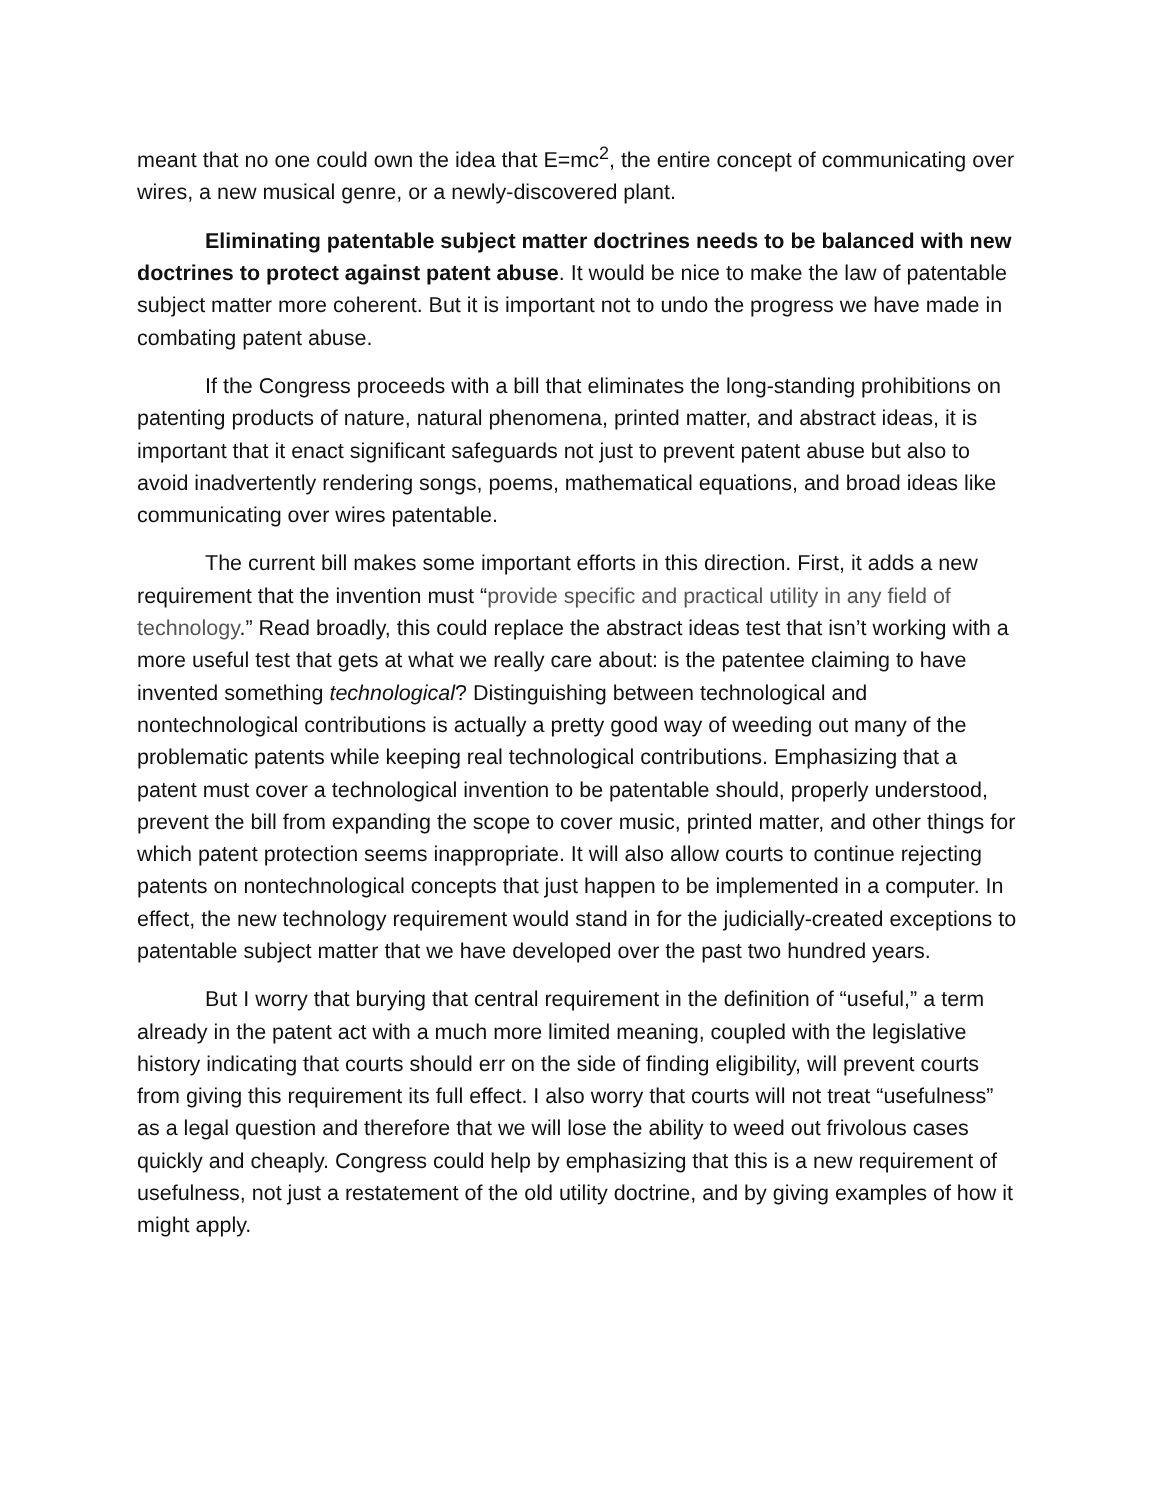meant that no one could own the idea that E=mc<sup>2</sup>, the entire concept of communicating over wires, a new musical genre, or a newly-discovered plant.
Eliminating patentable subject matter doctrines needs to be balanced with new doctrines to protect against patent abuse. It would be nice to make the law of patentable subject matter more coherent. But it is important not to undo the progress we have made in combating patent abuse.
If the Congress proceeds with a bill that eliminates the long-standing prohibitions on patenting products of nature, natural phenomena, printed matter, and abstract ideas, it is important that it enact significant safeguards not just to prevent patent abuse but also to avoid inadvertently rendering songs, poems, mathematical equations, and broad ideas like communicating over wires patentable.
The current bill makes some important efforts in this direction. First, it adds a new requirement that the invention must “provide specific and practical utility in any field of technology.” Read broadly, this could replace the abstract ideas test that isn’t working with a more useful test that gets at what we really care about: is the patentee claiming to have invented something technological? Distinguishing between technological and nontechnological contributions is actually a pretty good way of weeding out many of the problematic patents while keeping real technological contributions. Emphasizing that a patent must cover a technological invention to be patentable should, properly understood, prevent the bill from expanding the scope to cover music, printed matter, and other things for which patent protection seems inappropriate. It will also allow courts to continue rejecting patents on nontechnological concepts that just happen to be implemented in a computer. In effect, the new technology requirement would stand in for the judicially-created exceptions to patentable subject matter that we have developed over the past two hundred years.
But I worry that burying that central requirement in the definition of “useful,” a term already in the patent act with a much more limited meaning, coupled with the legislative history indicating that courts should err on the side of finding eligibility, will prevent courts from giving this requirement its full effect. I also worry that courts will not treat “usefulness” as a legal question and therefore that we will lose the ability to weed out frivolous cases quickly and cheaply. Congress could help by emphasizing that this is a new requirement of usefulness, not just a restatement of the old utility doctrine, and by giving examples of how it might apply.